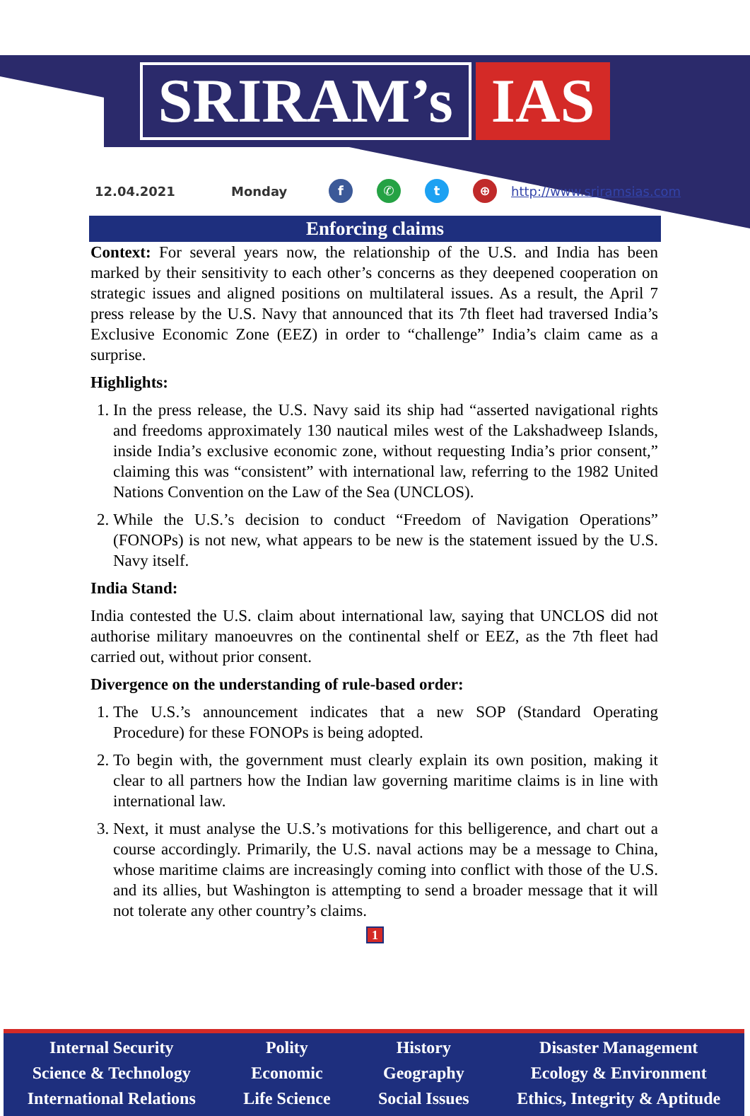SRIRAM’s
IAS
12.04.2021 Monday f ✆ t ⊕ http://www.sriramsias.com
Enforcing claims
Context: For several years now, the relationship of the U.S. and India has been marked by their sensitivity to each other’s concerns as they deepened cooperation on strategic issues and aligned positions on multilateral issues. As a result, the April 7 press release by the U.S. Navy that announced that its 7th fleet had traversed India’s Exclusive Economic Zone (EEZ) in order to “challenge” India’s claim came as a surprise.
Highlights:
1. In the press release, the U.S. Navy said its ship had “asserted navigational rights and freedoms approximately 130 nautical miles west of the Lakshadweep Islands, inside India’s exclusive economic zone, without requesting India’s prior consent,” claiming this was “consistent” with international law, referring to the 1982 United Nations Convention on the Law of the Sea (UNCLOS).
2. While the U.S.’s decision to conduct “Freedom of Navigation Operations” (FONOPs) is not new, what appears to be new is the statement issued by the U.S. Navy itself.
India Stand:
India contested the U.S. claim about international law, saying that UNCLOS did not authorise military manoeuvres on the continental shelf or EEZ, as the 7th fleet had carried out, without prior consent.
Divergence on the understanding of rule-based order:
1. The U.S.’s announcement indicates that a new SOP (Standard Operating Procedure) for these FONOPs is being adopted.
2. To begin with, the government must clearly explain its own position, making it clear to all partners how the Indian law governing maritime claims is in line with international law.
3. Next, it must analyse the U.S.’s motivations for this belligerence, and chart out a course accordingly. Primarily, the U.S. naval actions may be a message to China, whose maritime claims are increasingly coming into conflict with those of the U.S. and its allies, but Washington is attempting to send a broader message that it will not tolerate any other country’s claims.
1
Internal Security
Science & Technology
International Relations
Polity
Economic
Life Science
History
Geography
Social Issues
Disaster Management
Ecology & Environment
Ethics, Integrity & Aptitude